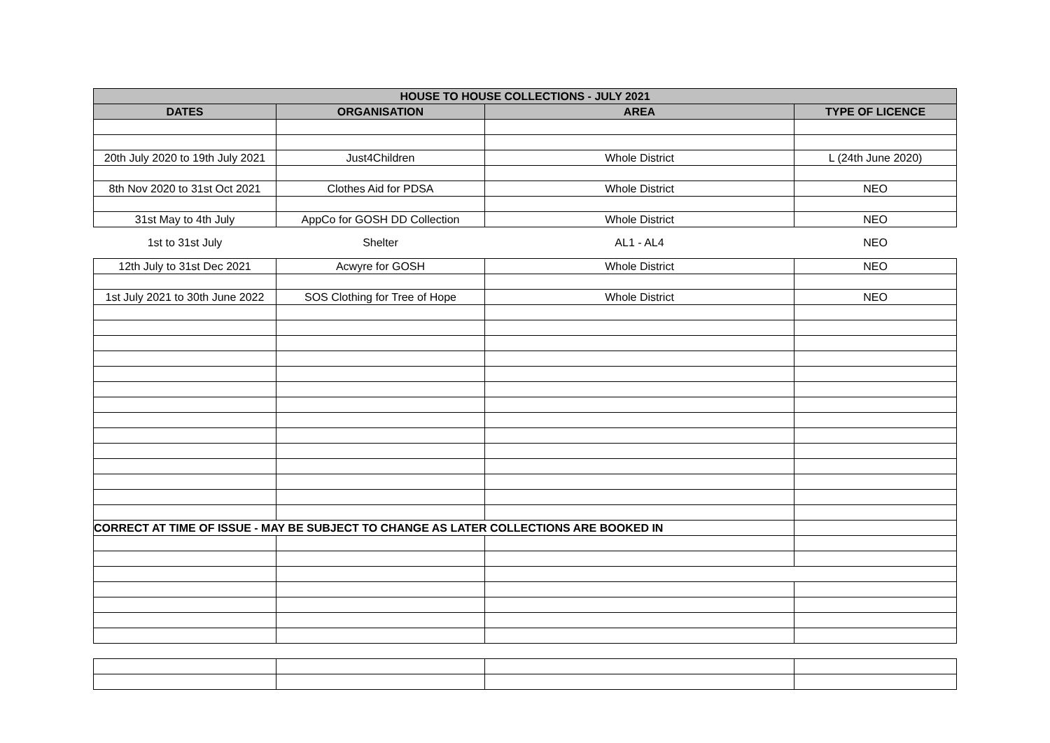| HOUSE TO HOUSE COLLECTIONS - JULY 2021 | | | |
| --- | --- | --- | --- |
| DATES | ORGANISATION | AREA | TYPE OF LICENCE |
| 20th July 2020 to 19th July 2021 | Just4Children | Whole District | L (24th June 2020) |
| 8th Nov 2020 to 31st Oct 2021 | Clothes Aid for PDSA | Whole District | NEO |
| 31st May to 4th July | AppCo for GOSH DD Collection | Whole District | NEO |
| 1st to 31st July | Shelter | AL1 - AL4 | NEO |
| 12th July to 31st Dec 2021 | Acwyre for GOSH | Whole District | NEO |
| 1st July 2021 to 30th June 2022 | SOS Clothing for Tree of Hope | Whole District | NEO |
| CORRECT AT TIME OF ISSUE - MAY BE SUBJECT TO CHANGE AS LATER COLLECTIONS ARE BOOKED IN | | | |